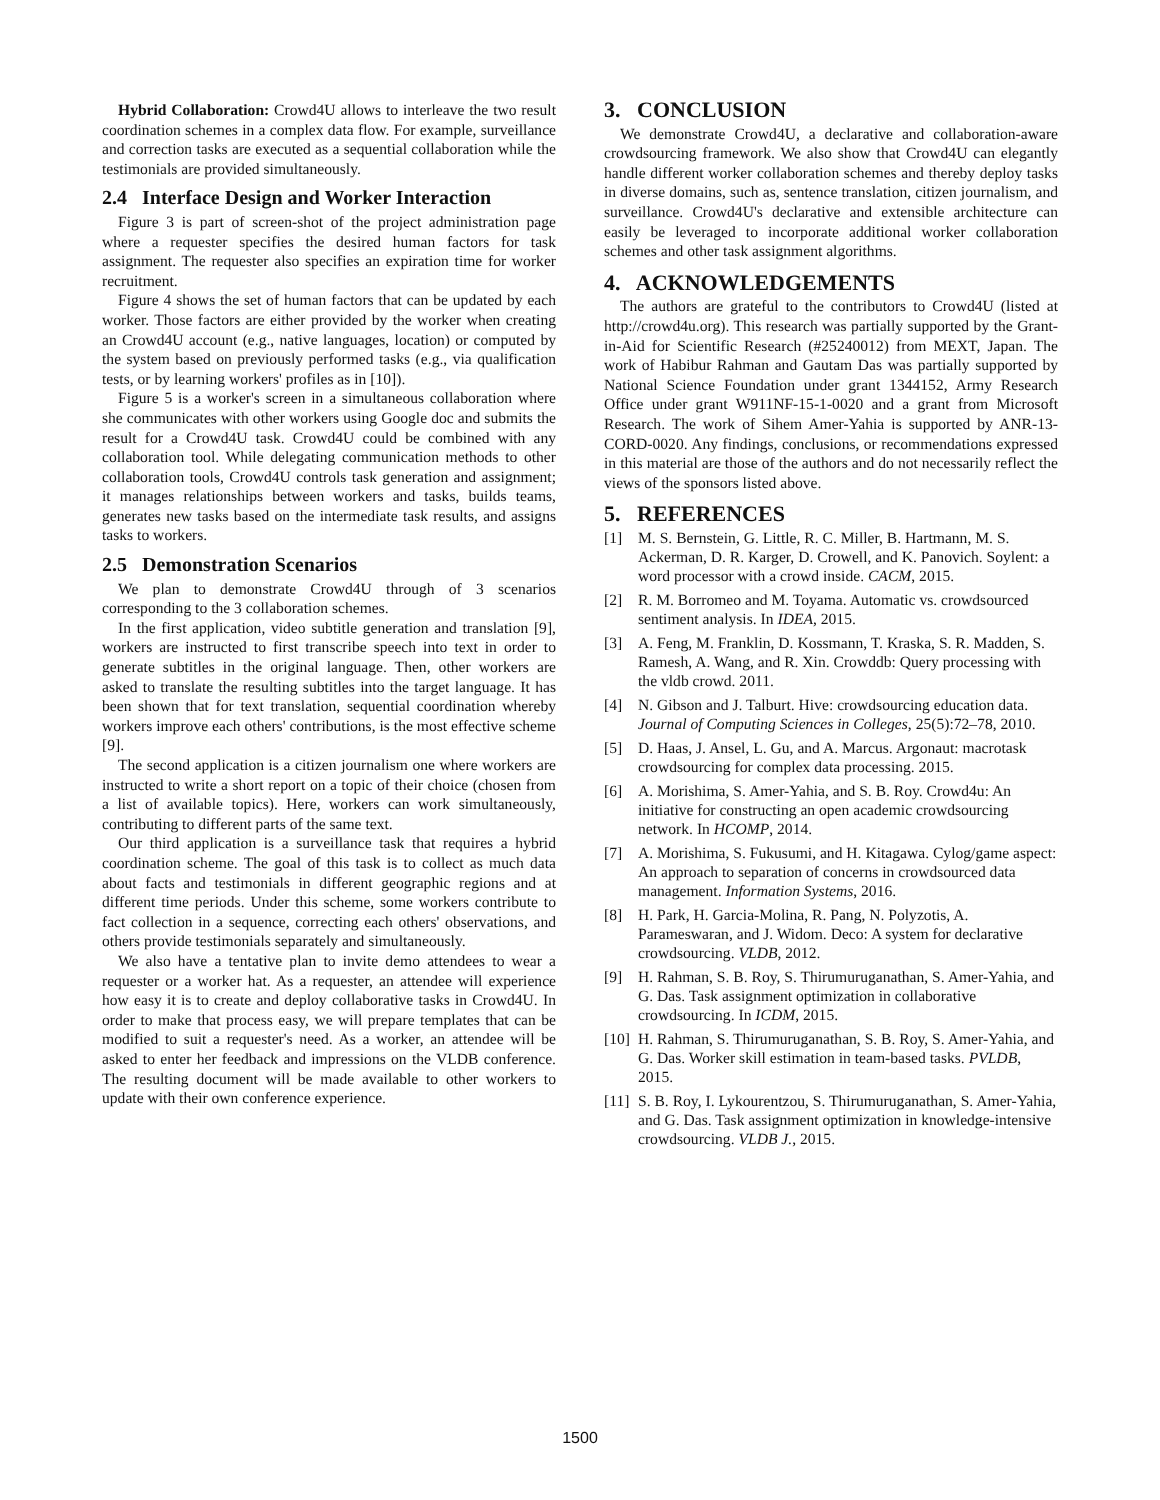Hybrid Collaboration: Crowd4U allows to interleave the two result coordination schemes in a complex data flow. For example, surveillance and correction tasks are executed as a sequential collaboration while the testimonials are provided simultaneously.
2.4 Interface Design and Worker Interaction
Figure 3 is part of screen-shot of the project administration page where a requester specifies the desired human factors for task assignment. The requester also specifies an expiration time for worker recruitment.
Figure 4 shows the set of human factors that can be updated by each worker. Those factors are either provided by the worker when creating an Crowd4U account (e.g., native languages, location) or computed by the system based on previously performed tasks (e.g., via qualification tests, or by learning workers' profiles as in [10]).
Figure 5 is a worker's screen in a simultaneous collaboration where she communicates with other workers using Google doc and submits the result for a Crowd4U task. Crowd4U could be combined with any collaboration tool. While delegating communication methods to other collaboration tools, Crowd4U controls task generation and assignment; it manages relationships between workers and tasks, builds teams, generates new tasks based on the intermediate task results, and assigns tasks to workers.
2.5 Demonstration Scenarios
We plan to demonstrate Crowd4U through of 3 scenarios corresponding to the 3 collaboration schemes.
In the first application, video subtitle generation and translation [9], workers are instructed to first transcribe speech into text in order to generate subtitles in the original language. Then, other workers are asked to translate the resulting subtitles into the target language. It has been shown that for text translation, sequential coordination whereby workers improve each others' contributions, is the most effective scheme [9].
The second application is a citizen journalism one where workers are instructed to write a short report on a topic of their choice (chosen from a list of available topics). Here, workers can work simultaneously, contributing to different parts of the same text.
Our third application is a surveillance task that requires a hybrid coordination scheme. The goal of this task is to collect as much data about facts and testimonials in different geographic regions and at different time periods. Under this scheme, some workers contribute to fact collection in a sequence, correcting each others' observations, and others provide testimonials separately and simultaneously.
We also have a tentative plan to invite demo attendees to wear a requester or a worker hat. As a requester, an attendee will experience how easy it is to create and deploy collaborative tasks in Crowd4U. In order to make that process easy, we will prepare templates that can be modified to suit a requester's need. As a worker, an attendee will be asked to enter her feedback and impressions on the VLDB conference. The resulting document will be made available to other workers to update with their own conference experience.
3. CONCLUSION
We demonstrate Crowd4U, a declarative and collaboration-aware crowdsourcing framework. We also show that Crowd4U can elegantly handle different worker collaboration schemes and thereby deploy tasks in diverse domains, such as, sentence translation, citizen journalism, and surveillance. Crowd4U's declarative and extensible architecture can easily be leveraged to incorporate additional worker collaboration schemes and other task assignment algorithms.
4. ACKNOWLEDGEMENTS
The authors are grateful to the contributors to Crowd4U (listed at http://crowd4u.org). This research was partially supported by the Grant-in-Aid for Scientific Research (#25240012) from MEXT, Japan. The work of Habibur Rahman and Gautam Das was partially supported by National Science Foundation under grant 1344152, Army Research Office under grant W911NF-15-1-0020 and a grant from Microsoft Research. The work of Sihem Amer-Yahia is supported by ANR-13-CORD-0020. Any findings, conclusions, or recommendations expressed in this material are those of the authors and do not necessarily reflect the views of the sponsors listed above.
5. REFERENCES
[1] M. S. Bernstein, G. Little, R. C. Miller, B. Hartmann, M. S. Ackerman, D. R. Karger, D. Crowell, and K. Panovich. Soylent: a word processor with a crowd inside. CACM, 2015.
[2] R. M. Borromeo and M. Toyama. Automatic vs. crowdsourced sentiment analysis. In IDEA, 2015.
[3] A. Feng, M. Franklin, D. Kossmann, T. Kraska, S. R. Madden, S. Ramesh, A. Wang, and R. Xin. Crowddb: Query processing with the vldb crowd. 2011.
[4] N. Gibson and J. Talburt. Hive: crowdsourcing education data. Journal of Computing Sciences in Colleges, 25(5):72–78, 2010.
[5] D. Haas, J. Ansel, L. Gu, and A. Marcus. Argonaut: macrotask crowdsourcing for complex data processing. 2015.
[6] A. Morishima, S. Amer-Yahia, and S. B. Roy. Crowd4u: An initiative for constructing an open academic crowdsourcing network. In HCOMP, 2014.
[7] A. Morishima, S. Fukusumi, and H. Kitagawa. Cylog/game aspect: An approach to separation of concerns in crowdsourced data management. Information Systems, 2016.
[8] H. Park, H. Garcia-Molina, R. Pang, N. Polyzotis, A. Parameswaran, and J. Widom. Deco: A system for declarative crowdsourcing. VLDB, 2012.
[9] H. Rahman, S. B. Roy, S. Thirumuruganathan, S. Amer-Yahia, and G. Das. Task assignment optimization in collaborative crowdsourcing. In ICDM, 2015.
[10] H. Rahman, S. Thirumuruganathan, S. B. Roy, S. Amer-Yahia, and G. Das. Worker skill estimation in team-based tasks. PVLDB, 2015.
[11] S. B. Roy, I. Lykourentzou, S. Thirumuruganathan, S. Amer-Yahia, and G. Das. Task assignment optimization in knowledge-intensive crowdsourcing. VLDB J., 2015.
1500